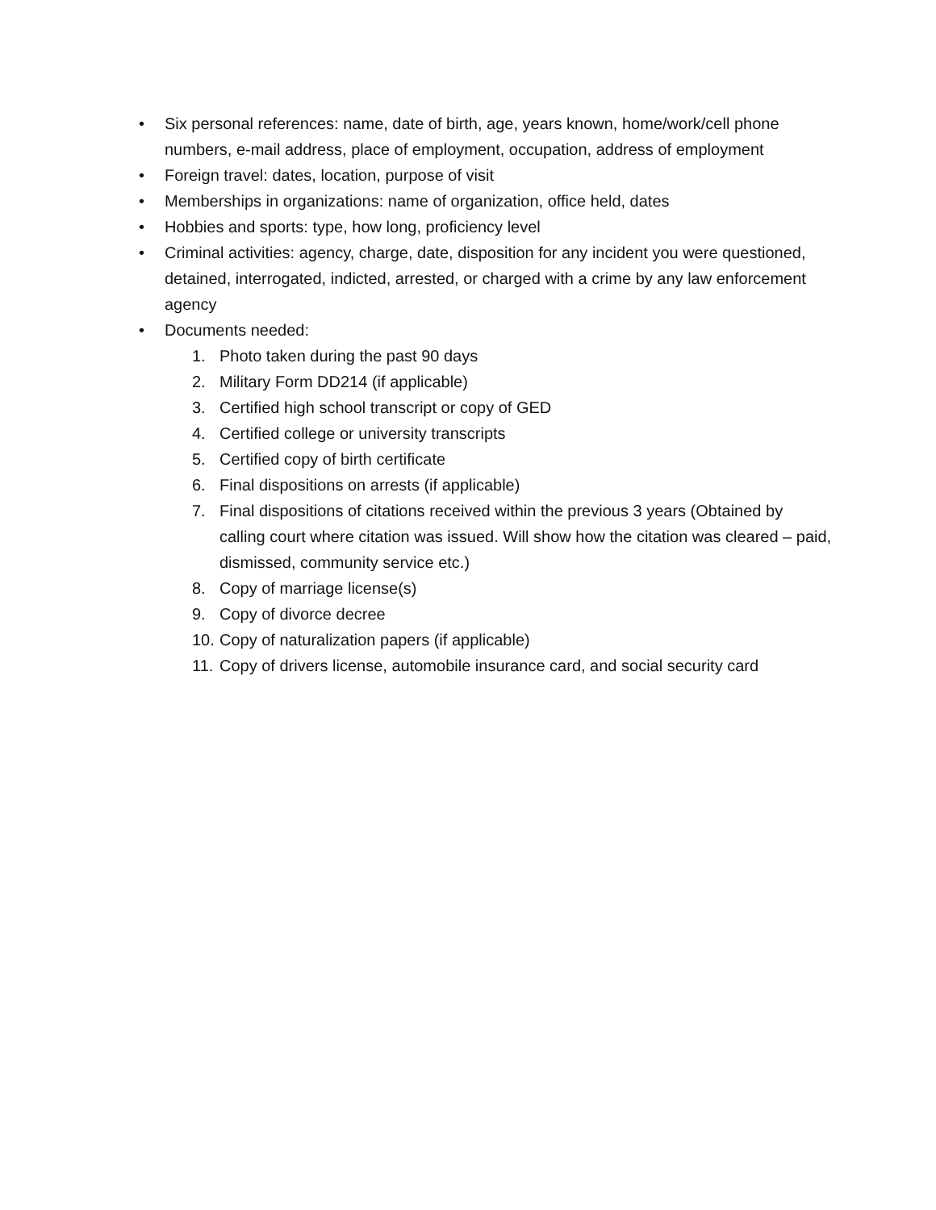• Six personal references: name, date of birth, age, years known, home/work/cell phone numbers, e-mail address, place of employment, occupation, address of employment
• Foreign travel: dates, location, purpose of visit
• Memberships in organizations: name of organization, office held, dates
• Hobbies and sports: type, how long, proficiency level
• Criminal activities: agency, charge, date, disposition for any incident you were questioned, detained, interrogated, indicted, arrested, or charged with a crime by any law enforcement agency
• Documents needed:
1. Photo taken during the past 90 days
2. Military Form DD214 (if applicable)
3. Certified high school transcript or copy of GED
4. Certified college or university transcripts
5. Certified copy of birth certificate
6. Final dispositions on arrests (if applicable)
7. Final dispositions of citations received within the previous 3 years (Obtained by calling court where citation was issued. Will show how the citation was cleared – paid, dismissed, community service etc.)
8. Copy of marriage license(s)
9. Copy of divorce decree
10. Copy of naturalization papers (if applicable)
11. Copy of drivers license, automobile insurance card, and social security card